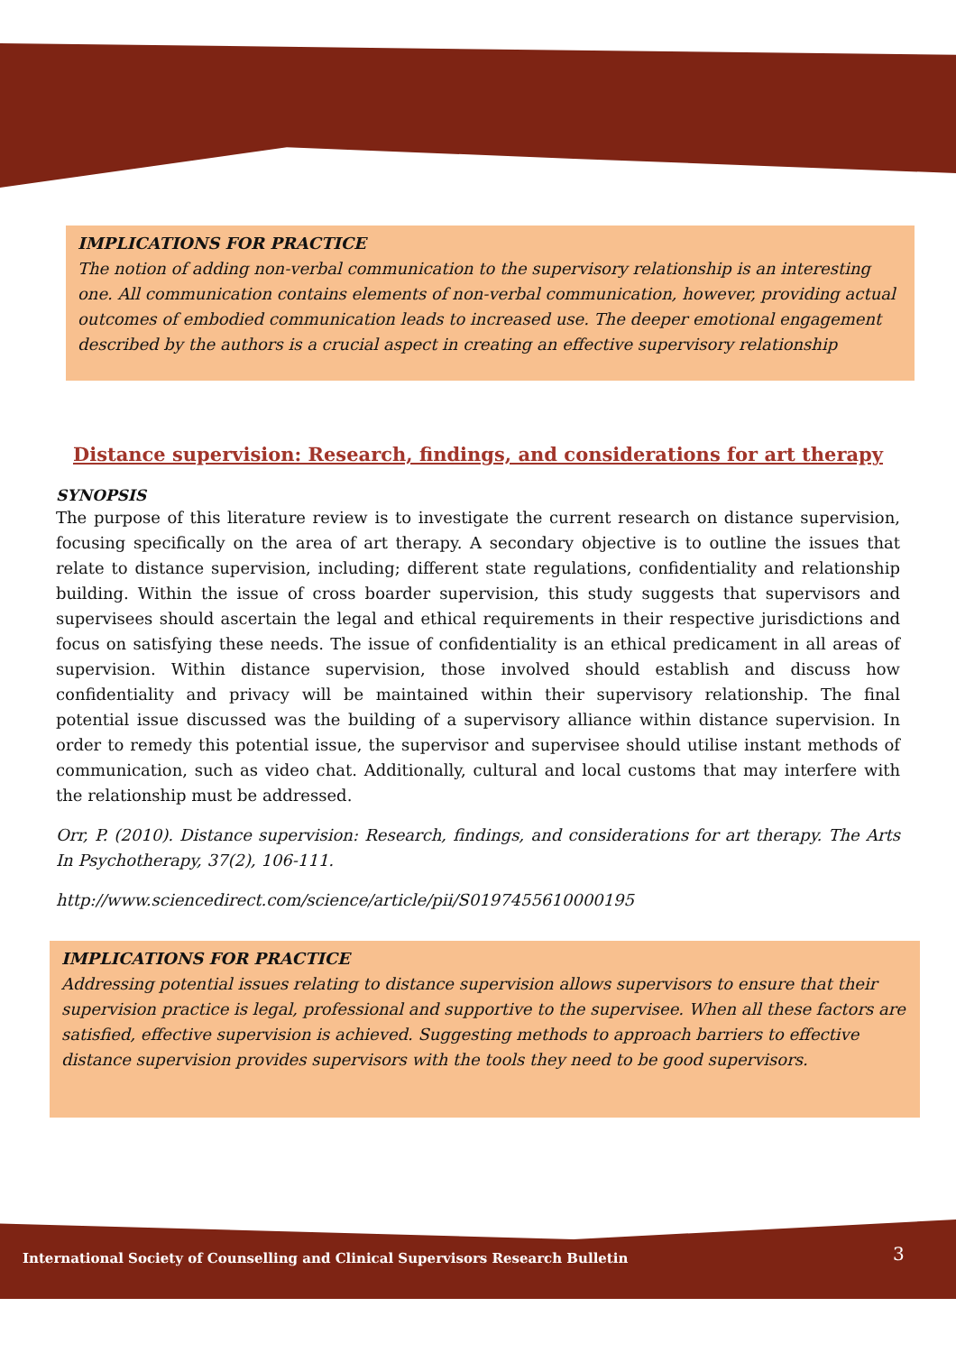IMPLICATIONS FOR PRACTICE
The notion of adding non-verbal communication to the supervisory relationship is an interesting one. All communication contains elements of non-verbal communication, however, providing actual outcomes of embodied communication leads to increased use. The deeper emotional engagement described by the authors is a crucial aspect in creating an effective supervisory relationship
Distance supervision: Research, findings, and considerations for art therapy
SYNOPSIS
The purpose of this literature review is to investigate the current research on distance supervision, focusing specifically on the area of art therapy. A secondary objective is to outline the issues that relate to distance supervision, including; different state regulations, confidentiality and relationship building. Within the issue of cross boarder supervision, this study suggests that supervisors and supervisees should ascertain the legal and ethical requirements in their respective jurisdictions and focus on satisfying these needs. The issue of confidentiality is an ethical predicament in all areas of supervision. Within distance supervision, those involved should establish and discuss how confidentiality and privacy will be maintained within their supervisory relationship. The final potential issue discussed was the building of a supervisory alliance within distance supervision. In order to remedy this potential issue, the supervisor and supervisee should utilise instant methods of communication, such as video chat. Additionally, cultural and local customs that may interfere with the relationship must be addressed.
Orr, P. (2010). Distance supervision: Research, findings, and considerations for art therapy. The Arts In Psychotherapy, 37(2), 106-111.
http://www.sciencedirect.com/science/article/pii/S0197455610000195
IMPLICATIONS FOR PRACTICE
Addressing potential issues relating to distance supervision allows supervisors to ensure that their supervision practice is legal, professional and supportive to the supervisee. When all these factors are satisfied, effective supervision is achieved. Suggesting methods to approach barriers to effective distance supervision provides supervisors with the tools they need to be good supervisors.
International Society of Counselling and Clinical Supervisors Research Bulletin
3